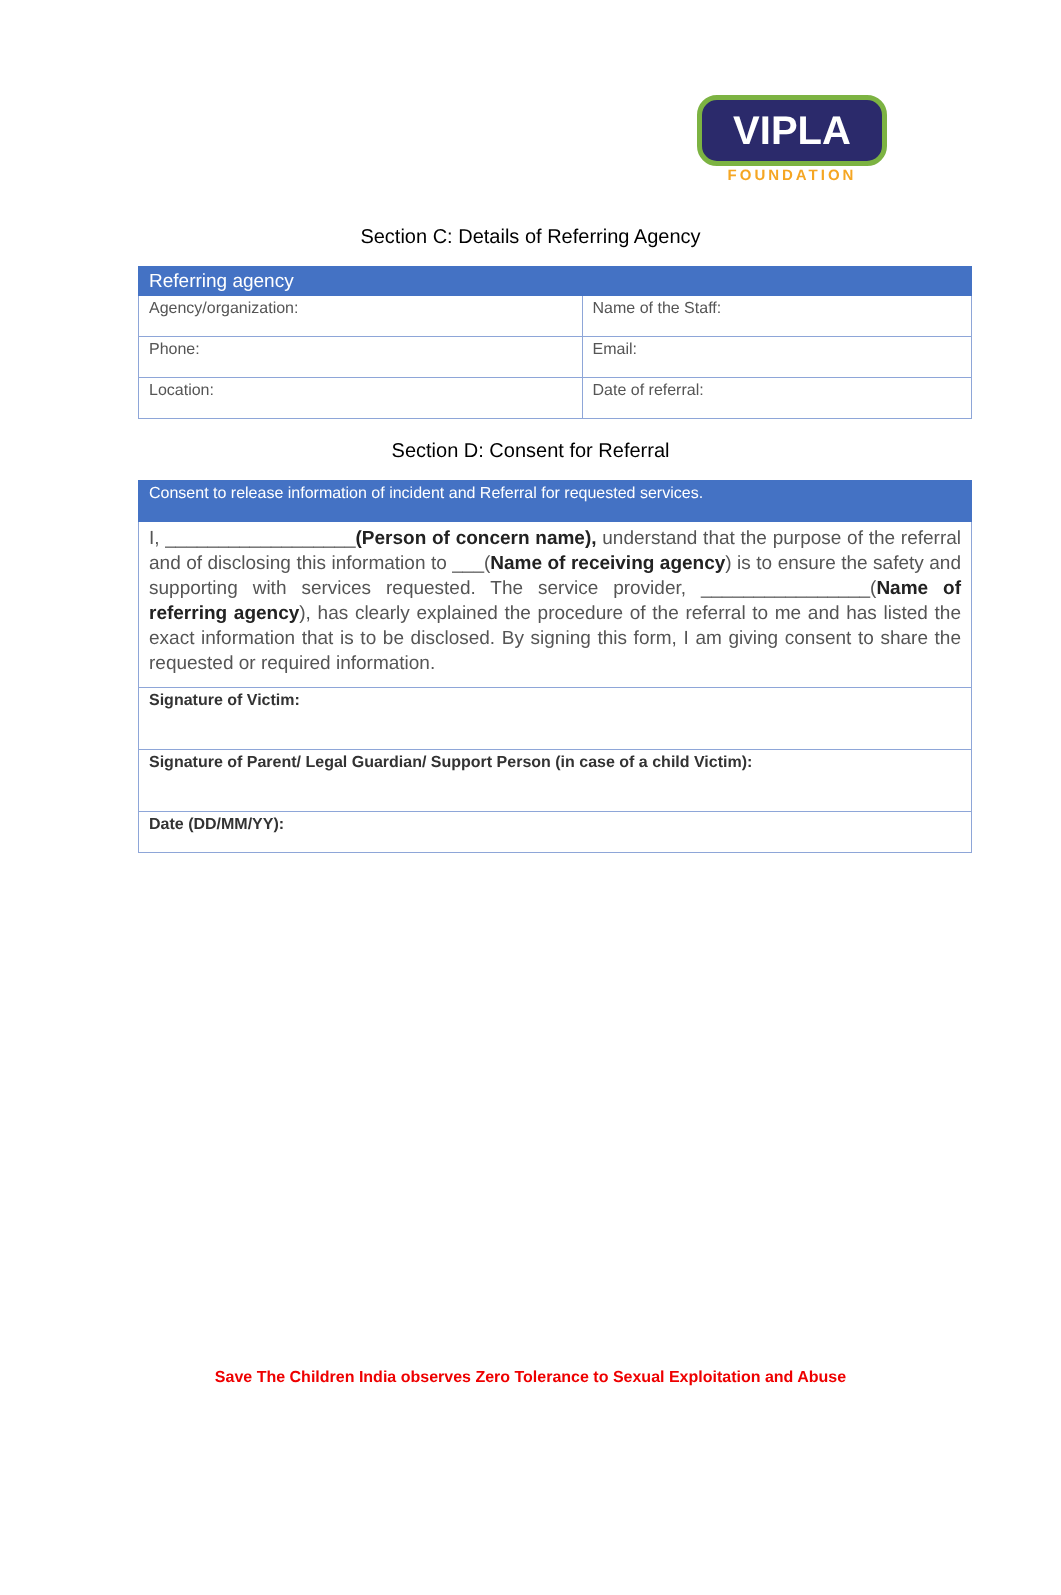VIPLA
FOUNDATION
Section C: Details of Referring Agency
| Referring agency | |
| --- | --- |
| Agency/organization: | Name of the Staff: |
| Phone: | Email: |
| Location: | Date of referral: |
Section D: Consent for Referral
| Consent to release information of incident and Referral for requested services. |
| --- |
| I, __________________ (Person of concern name), understand that the purpose of the referral and of disclosing this information to ___( Name of receiving agency ) is to ensure the safety and supporting with services requested. The service provider, ________________( Name of referring agency ), has clearly explained the procedure of the referral to me and has listed the exact information that is to be disclosed. By signing this form, I am giving consent to share the requested or required information. |
| Signature of Victim: |
| Signature of Parent/ Legal Guardian/ Support Person (in case of a child Victim): |
| Date (DD/MM/YY): |
Save The Children India observes Zero Tolerance to Sexual Exploitation and Abuse